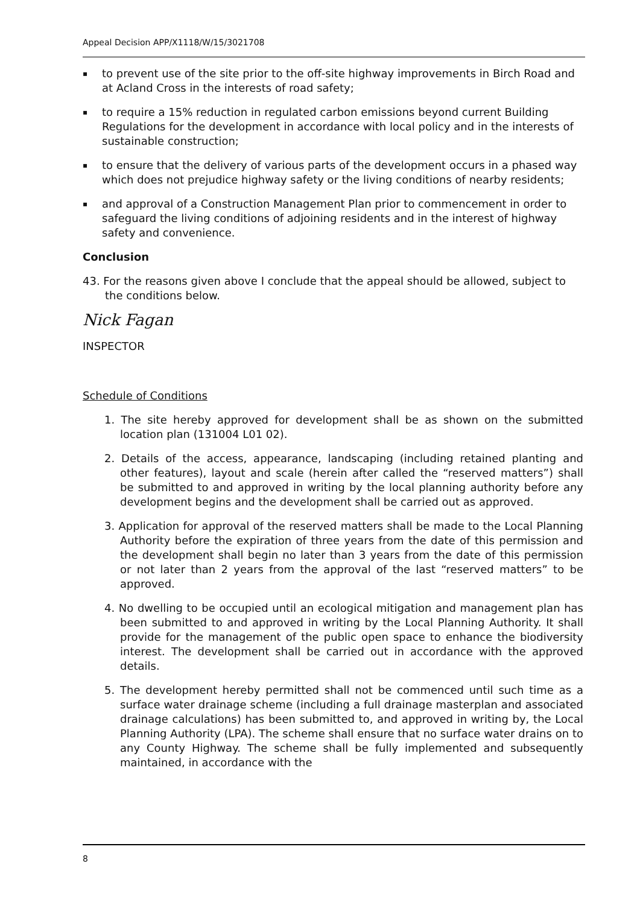Appeal Decision APP/X1118/W/15/3021708
▪ to prevent use of the site prior to the off-site highway improvements in Birch Road and at Acland Cross in the interests of road safety;
▪ to require a 15% reduction in regulated carbon emissions beyond current Building Regulations for the development in accordance with local policy and in the interests of sustainable construction;
▪ to ensure that the delivery of various parts of the development occurs in a phased way which does not prejudice highway safety or the living conditions of nearby residents;
▪ and approval of a Construction Management Plan prior to commencement in order to safeguard the living conditions of adjoining residents and in the interest of highway safety and convenience.
Conclusion
43. For the reasons given above I conclude that the appeal should be allowed, subject to the conditions below.
Nick Fagan
INSPECTOR
Schedule of Conditions
1. The site hereby approved for development shall be as shown on the submitted location plan (131004 L01 02).
2. Details of the access, appearance, landscaping (including retained planting and other features), layout and scale (herein after called the “reserved matters”) shall be submitted to and approved in writing by the local planning authority before any development begins and the development shall be carried out as approved.
3. Application for approval of the reserved matters shall be made to the Local Planning Authority before the expiration of three years from the date of this permission and the development shall begin no later than 3 years from the date of this permission or not later than 2 years from the approval of the last “reserved matters” to be approved.
4. No dwelling to be occupied until an ecological mitigation and management plan has been submitted to and approved in writing by the Local Planning Authority. It shall provide for the management of the public open space to enhance the biodiversity interest. The development shall be carried out in accordance with the approved details.
5. The development hereby permitted shall not be commenced until such time as a surface water drainage scheme (including a full drainage masterplan and associated drainage calculations) has been submitted to, and approved in writing by, the Local Planning Authority (LPA). The scheme shall ensure that no surface water drains on to any County Highway. The scheme shall be fully implemented and subsequently maintained, in accordance with the
8